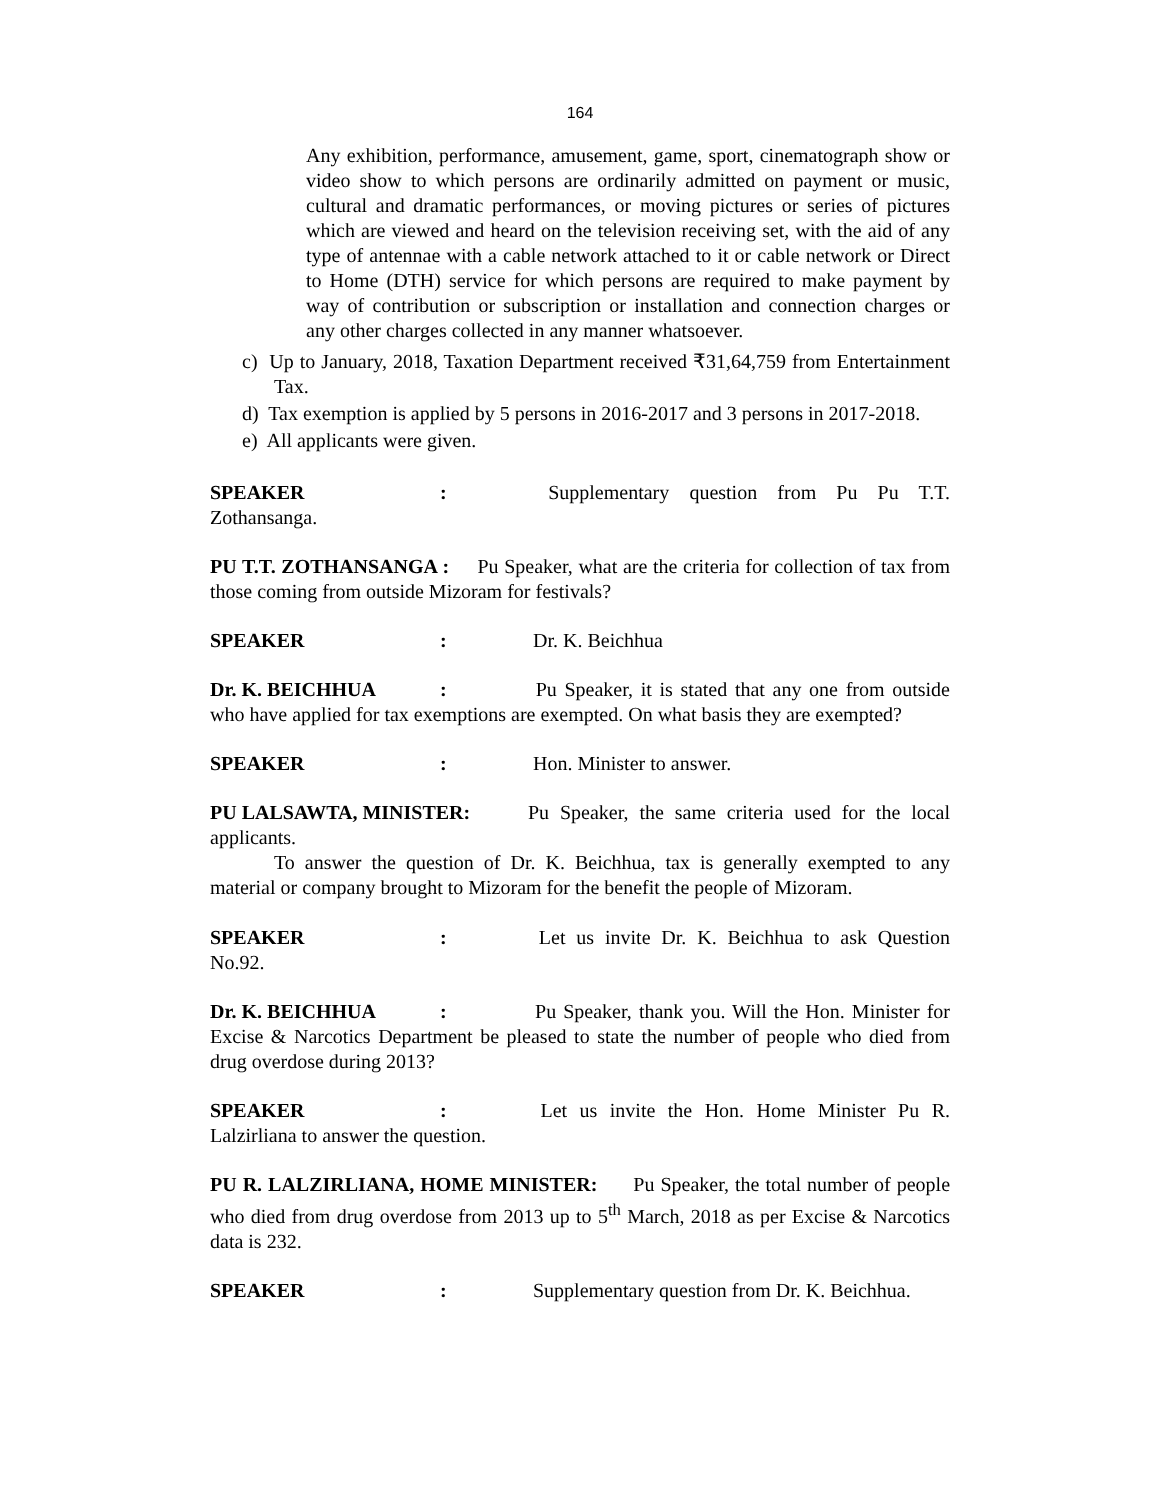164
Any exhibition, performance, amusement, game, sport, cinematograph show or video show to which persons are ordinarily admitted on payment or music, cultural and dramatic performances, or moving pictures or series of pictures which are viewed and heard on the television receiving set, with the aid of any type of antennae with a cable network attached to it or cable network or Direct to Home (DTH) service for which persons are required to make payment by way of contribution or subscription or installation and connection charges or any other charges collected in any manner whatsoever.
c) Up to January, 2018, Taxation Department received ₹31,64,759 from Entertainment Tax.
d) Tax exemption is applied by 5 persons in 2016-2017 and 3 persons in 2017-2018.
e) All applicants were given.
SPEAKER: Supplementary question from Pu Pu T.T. Zothansanga.
PU T.T. ZOTHANSANGA : Pu Speaker, what are the criteria for collection of tax from those coming from outside Mizoram for festivals?
SPEAKER: Dr. K. Beichhua
Dr. K. BEICHHUA: Pu Speaker, it is stated that any one from outside who have applied for tax exemptions are exempted. On what basis they are exempted?
SPEAKER: Hon. Minister to answer.
PU LALSAWTA, MINISTER: Pu Speaker, the same criteria used for the local applicants.
To answer the question of Dr. K. Beichhua, tax is generally exempted to any material or company brought to Mizoram for the benefit the people of Mizoram.
SPEAKER: Let us invite Dr. K. Beichhua to ask Question No.92.
Dr. K. BEICHHUA: Pu Speaker, thank you. Will the Hon. Minister for Excise & Narcotics Department be pleased to state the number of people who died from drug overdose during 2013?
SPEAKER: Let us invite the Hon. Home Minister Pu R. Lalzirliana to answer the question.
PU R. LALZIRLIANA, HOME MINISTER: Pu Speaker, the total number of people who died from drug overdose from 2013 up to 5<sup>th</sup> March, 2018 as per Excise & Narcotics data is 232.
SPEAKER: Supplementary question from Dr. K. Beichhua.